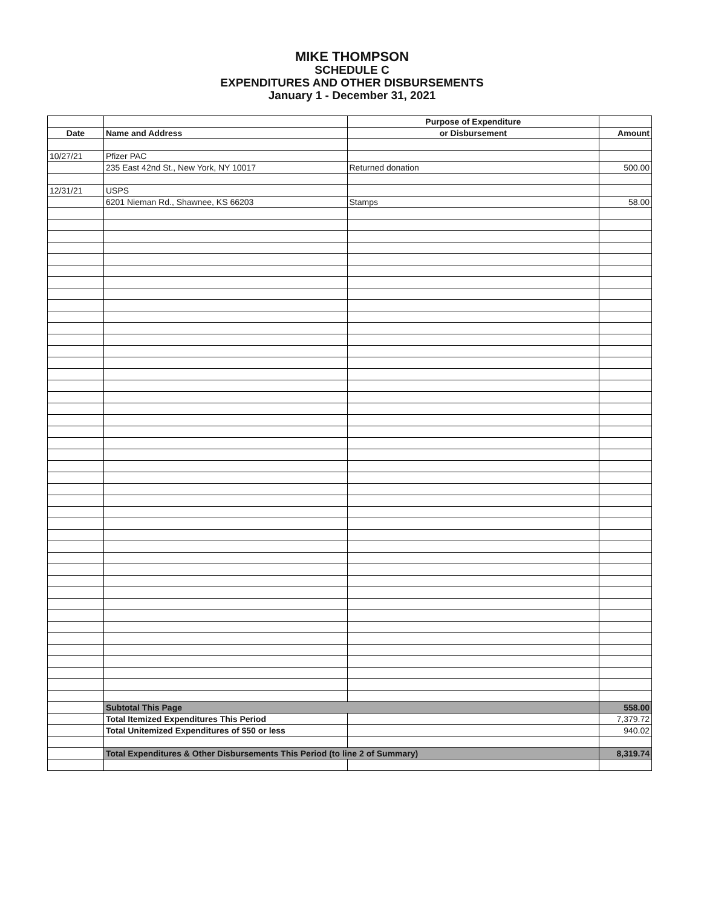MIKE THOMPSON
SCHEDULE C
EXPENDITURES AND OTHER DISBURSEMENTS
January 1 - December 31, 2021
| | | Purpose of Expenditure | |
| --- | --- | --- | --- |
| Date | Name and Address | or Disbursement | Amount |
| 10/27/21 | Pfizer PAC | | |
| | 235 East 42nd St., New York, NY 10017 | Returned donation | 500.00 |
| 12/31/21 | USPS | | |
| | 6201 Nieman Rd., Shawnee, KS 66203 | Stamps | 58.00 |
| | Subtotal This Page | | 558.00 |
| | Total Itemized Expenditures This Period | | 7,379.72 |
| | Total Unitemized Expenditures of $50 or less | | 940.02 |
| | Total Expenditures & Other Disbursements This Period (to line 2 of Summary) | | 8,319.74 |